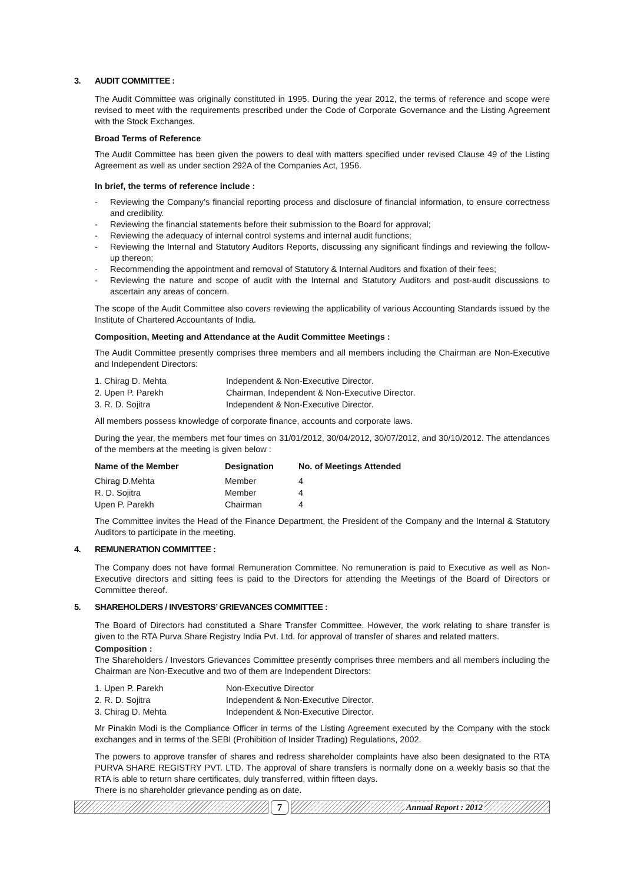3. AUDIT COMMITTEE :
The Audit Committee was originally constituted in 1995. During the year 2012, the terms of reference and scope were revised to meet with the requirements prescribed under the Code of Corporate Governance and the Listing Agreement with the Stock Exchanges.
Broad Terms of Reference
The Audit Committee has been given the powers to deal with matters specified under revised Clause 49 of the Listing Agreement as well as under section 292A of the Companies Act, 1956.
In brief, the terms of reference include :
- Reviewing the Company’s financial reporting process and disclosure of financial information, to ensure correctness and credibility.
- Reviewing the financial statements before their submission to the Board for approval;
- Reviewing the adequacy of internal control systems and internal audit functions;
- Reviewing the Internal and Statutory Auditors Reports, discussing any significant findings and reviewing the follow-up thereon;
- Recommending the appointment and removal of Statutory & Internal Auditors and fixation of their fees;
- Reviewing the nature and scope of audit with the Internal and Statutory Auditors and post-audit discussions to ascertain any areas of concern.
The scope of the Audit Committee also covers reviewing the applicability of various Accounting Standards issued by the Institute of Chartered Accountants of India.
Composition, Meeting and Attendance at the Audit Committee Meetings :
The Audit Committee presently comprises three members and all members including the Chairman are Non-Executive and Independent Directors:
| 1. Chirag D. Mehta | Independent & Non-Executive Director. |
| 2. Upen P. Parekh | Chairman, Independent & Non-Executive Director. |
| 3. R. D. Sojitra | Independent & Non-Executive Director. |
All members possess knowledge of corporate finance, accounts and corporate laws.
During the year, the members met four times on 31/01/2012, 30/04/2012, 30/07/2012, and 30/10/2012. The attendances of the members at the meeting is given below :
| Name of the Member | Designation | No. of Meetings Attended |
| --- | --- | --- |
| Chirag D.Mehta | Member | 4 |
| R. D. Sojitra | Member | 4 |
| Upen P. Parekh | Chairman | 4 |
The Committee invites the Head of the Finance Department, the President of the Company and the Internal & Statutory Auditors to participate in the meeting.
4. REMUNERATION COMMITTEE :
The Company does not have formal Remuneration Committee. No remuneration is paid to Executive as well as Non-Executive directors and sitting fees is paid to the Directors for attending the Meetings of the Board of Directors or Committee thereof.
5. SHAREHOLDERS / INVESTORS’ GRIEVANCES COMMITTEE :
The Board of Directors had constituted a Share Transfer Committee. However, the work relating to share transfer is given to the RTA Purva Share Registry India Pvt. Ltd. for approval of transfer of shares and related matters.
Composition :
The Shareholders / Investors Grievances Committee presently comprises three members and all members including the Chairman are Non-Executive and two of them are Independent Directors:
| 1. Upen P. Parekh | Non-Executive Director |
| 2. R. D. Sojitra | Independent & Non-Executive Director. |
| 3. Chirag D. Mehta | Independent & Non-Executive Director. |
Mr Pinakin Modi is the Compliance Officer in terms of the Listing Agreement executed by the Company with the stock exchanges and in terms of the SEBI (Prohibition of Insider Trading) Regulations, 2002.
The powers to approve transfer of shares and redress shareholder complaints have also been designated to the RTA PURVA SHARE REGISTRY PVT. LTD. The approval of share transfers is normally done on a weekly basis so that the RTA is able to return share certificates, duly transferred, within fifteen days.
There is no shareholder grievance pending as on date.
7
Annual Report : 2012